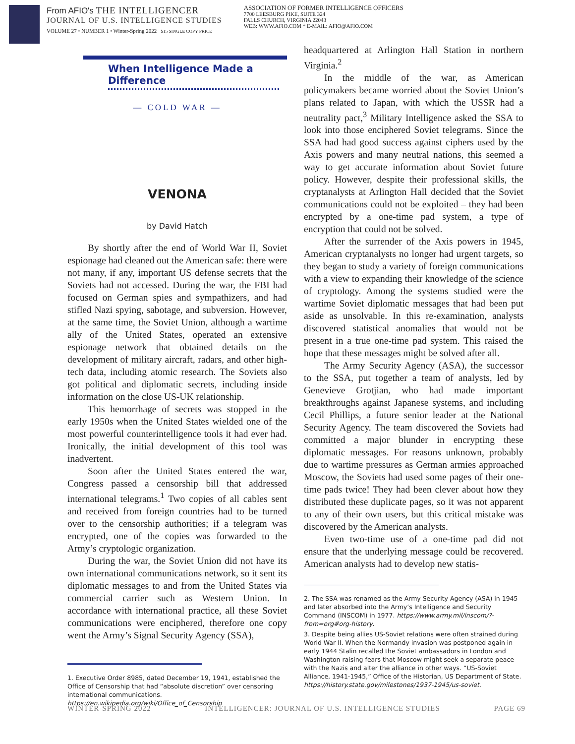From AFIO's THE INTELLIGENCER
JOURNAL OF U.S. INTELLIGENCE STUDIES
VOLUME 27 • NUMBER 1 • Winter-Spring 2022 $15 SINGLE COPY PRICE
ASSOCIATION OF FORMER INTELLIGENCE OFFICERS
7700 LEESBURG PIKE, SUITE 324
FALLS CHURCH, VIRGINIA 22043
WEB: WWW.AFIO.COM * E-MAIL: AFIO@AFIO.COM
When Intelligence Made a Difference
— COLD WAR —
VENONA
by David Hatch
By shortly after the end of World War II, Soviet espionage had cleaned out the American safe: there were not many, if any, important US defense secrets that the Soviets had not accessed. During the war, the FBI had focused on German spies and sympathizers, and had stifled Nazi spying, sabotage, and subversion. However, at the same time, the Soviet Union, although a wartime ally of the United States, operated an extensive espionage network that obtained details on the development of military aircraft, radars, and other high-tech data, including atomic research. The Soviets also got political and diplomatic secrets, including inside information on the close US-UK relationship.
This hemorrhage of secrets was stopped in the early 1950s when the United States wielded one of the most powerful counterintelligence tools it had ever had. Ironically, the initial development of this tool was inadvertent.
Soon after the United States entered the war, Congress passed a censorship bill that addressed international telegrams.<sup>1</sup> Two copies of all cables sent and received from foreign countries had to be turned over to the censorship authorities; if a telegram was encrypted, one of the copies was forwarded to the Army’s cryptologic organization.
During the war, the Soviet Union did not have its own international communications network, so it sent its diplomatic messages to and from the United States via commercial carrier such as Western Union. In accordance with international practice, all these Soviet communications were enciphered, therefore one copy went the Army’s Signal Security Agency (SSA),
1. Executive Order 8985, dated December 19, 1941, established the Office of Censorship that had “absolute discretion” over censoring international communications. https://en.wikipedia.org/wiki/Office_of_Censorship
headquartered at Arlington Hall Station in northern Virginia.<sup>2</sup>
In the middle of the war, as American policymakers became worried about the Soviet Union’s plans related to Japan, with which the USSR had a neutrality pact,<sup>3</sup> Military Intelligence asked the SSA to look into those enciphered Soviet telegrams. Since the SSA had had good success against ciphers used by the Axis powers and many neutral nations, this seemed a way to get accurate information about Soviet future policy. However, despite their professional skills, the cryptanalysts at Arlington Hall decided that the Soviet communications could not be exploited – they had been encrypted by a one-time pad system, a type of encryption that could not be solved.
After the surrender of the Axis powers in 1945, American cryptanalysts no longer had urgent targets, so they began to study a variety of foreign communications with a view to expanding their knowledge of the science of cryptology. Among the systems studied were the wartime Soviet diplomatic messages that had been put aside as unsolvable. In this re-examination, analysts discovered statistical anomalies that would not be present in a true one-time pad system. This raised the hope that these messages might be solved after all.
The Army Security Agency (ASA), the successor to the SSA, put together a team of analysts, led by Genevieve Grotjian, who had made important breakthroughs against Japanese systems, and including Cecil Phillips, a future senior leader at the National Security Agency. The team discovered the Soviets had committed a major blunder in encrypting these diplomatic messages. For reasons unknown, probably due to wartime pressures as German armies approached Moscow, the Soviets had used some pages of their one-time pads twice! They had been clever about how they distributed these duplicate pages, so it was not apparent to any of their own users, but this critical mistake was discovered by the American analysts.
Even two-time use of a one-time pad did not ensure that the underlying message could be recovered. American analysts had to develop new statis-
2. The SSA was renamed as the Army Security Agency (ASA) in 1945 and later absorbed into the Army’s Intelligence and Security Command (INSCOM) in 1977. https://www.army.mil/inscom/?-from=org#org-history.
3. Despite being allies US-Soviet relations were often strained during World War II. When the Normandy invasion was postponed again in early 1944 Stalin recalled the Soviet ambassadors in London and Washington raising fears that Moscow might seek a separate peace with the Nazis and alter the alliance in other ways. “US-Soviet Alliance, 1941-1945,” Office of the Historian, US Department of State. https://history.state.gov/milestones/1937-1945/us-soviet.
WINTER-SPRING 2022 INTELLIGENCER: JOURNAL OF U.S. INTELLIGENCE STUDIES PAGE 69